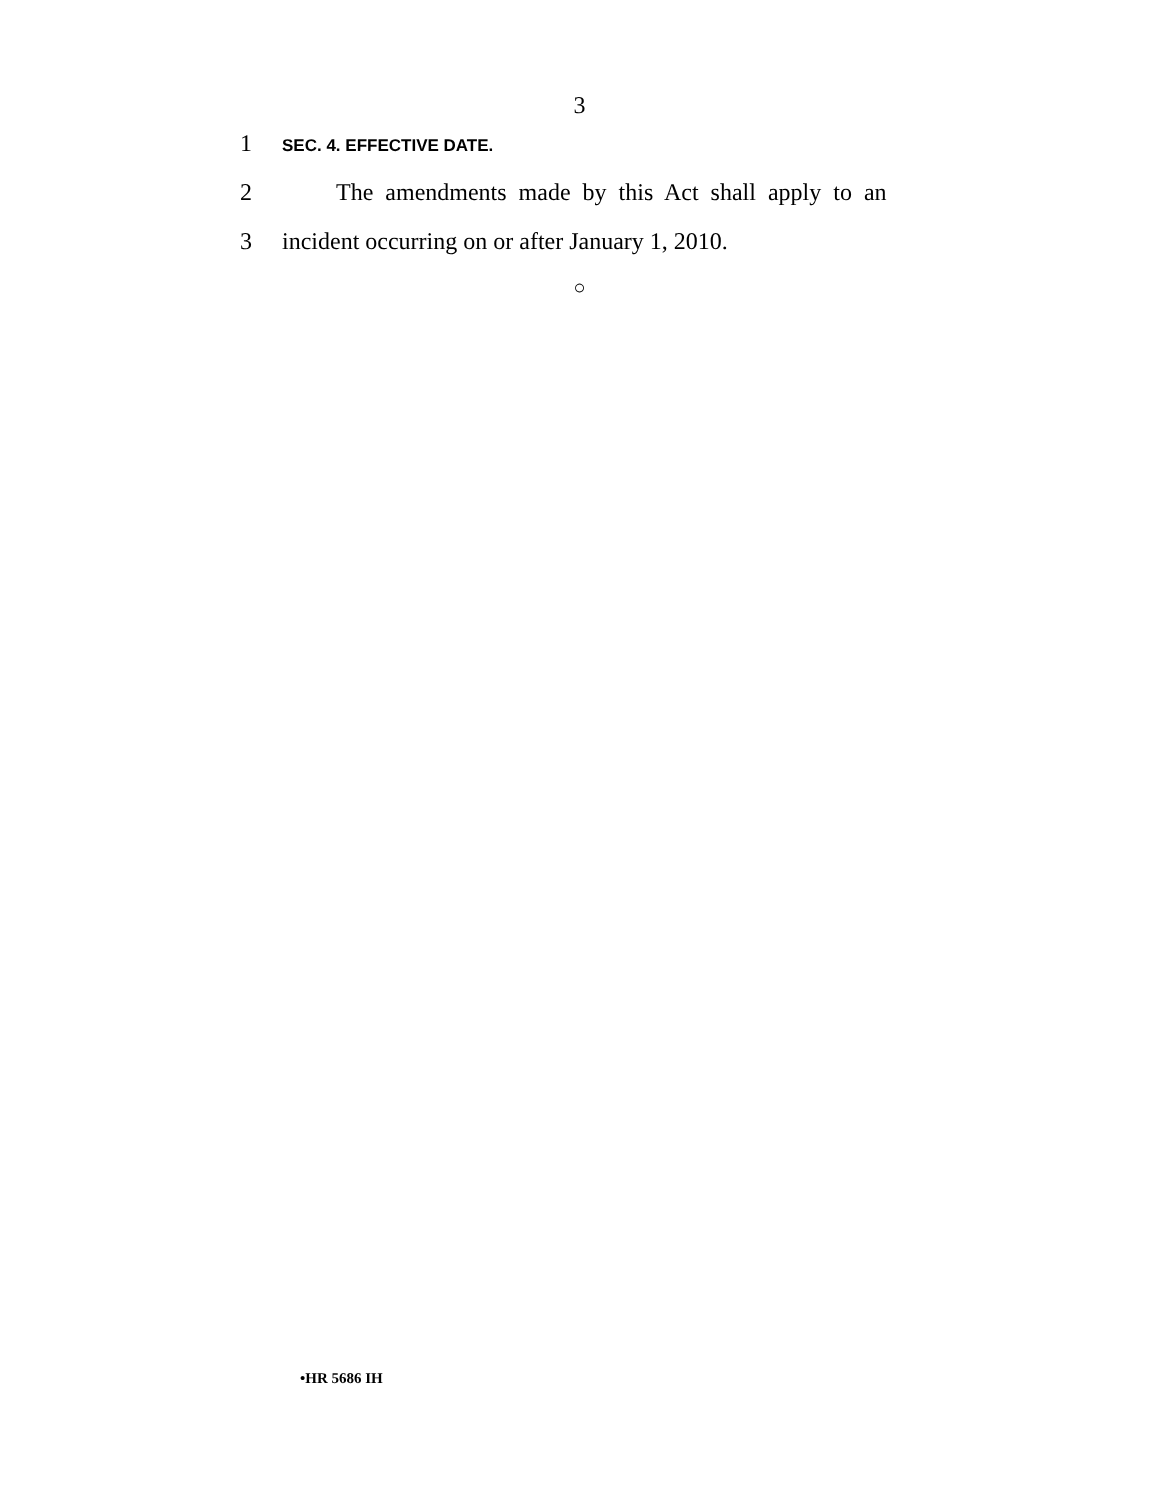3
1 SEC. 4. EFFECTIVE DATE.
2 The amendments made by this Act shall apply to an
3 incident occurring on or after January 1, 2010.
○
•HR 5686 IH